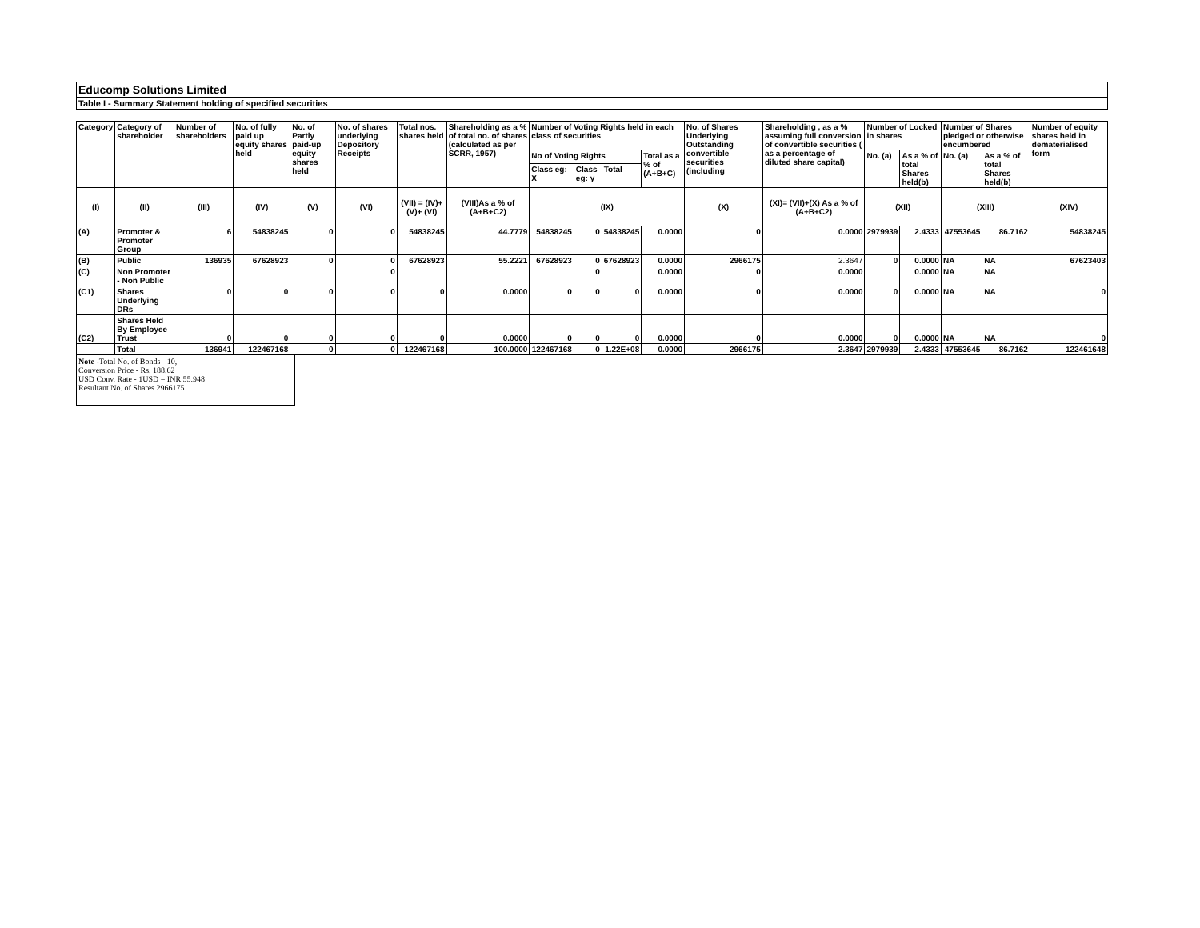Educomp Solutions Limited
Table I - Summary Statement holding of specified securities
| Category | Category of shareholder | Number of shareholders | No. of fully paid up equity shares held | No. of Partly paid-up equity shares held | No. of shares underlying Depository Receipts | Total nos. shares held | Shareholding as a % of total no. of shares (calculated as per SCRR, 1957) | Number of Voting Rights held in each class of securities | | | | No. of Shares Underlying Outstanding convertible securities (including | Shareholding , as a % assuming full conversion of convertible securities ( as a percentage of diluted share capital) | Number of Locked in shares | | Number of Shares pledged or otherwise encumbered | | Number of equity shares held in dematerialised form |
| --- | --- | --- | --- | --- | --- | --- | --- | --- | --- | --- | --- | --- | --- | --- | --- | --- | --- | --- |
| | | | | | | | | No of Voting Rights | | | Total as a % of (A+B+C) | | | No. (a) | As a % of total Shares held(b) | No. (a) | As a % of total Shares held(b) | |
| | | | | | | | | Class eg: X | Class eg: y | Total | | | | | | | | |
| (I) | (II) | (III) | (IV) | (V) | (VI) | (VII) = (IV)+(V)+ (VI) | (VIII)As a % of (A+B+C2) | (IX) | | | | (X) | (XI)= (VII)+(X) As a % of (A+B+C2) | (XII) | | (XIII) | | (XIV) |
| (A) | Promoter & Promoter Group | 6 | 54838245 | 0 | 0 | 54838245 | 44.7779 | 54838245 | 0 | 54838245 | 0.0000 | 0 | 0.0000 | 2979939 | 2.4333 | 47553645 | 86.7162 | 54838245 |
| (B) | Public | 136935 | 67628923 | 0 | 0 | 67628923 | 55.2221 | 67628923 | 0 | 67628923 | 0.0000 | 2966175 | 2.3647 | 0 | 0.0000 | NA | NA | 67623403 |
| (C) | Non Promoter - Non Public | | | | 0 | | | | 0 | | 0.0000 | 0 | 0.0000 | | 0.0000 | NA | NA | |
| (C1) | Shares Underlying DRs | 0 | 0 | 0 | 0 | 0 | 0.0000 | 0 | 0 | 0 | 0.0000 | 0 | 0.0000 | 0 | 0.0000 | NA | NA | 0 |
| (C2) | Shares Held By Employee Trust | 0 | 0 | 0 | 0 | 0 | 0.0000 | 0 | 0 | 0 | 0.0000 | 0 | 0.0000 | 0 | 0.0000 | NA | NA | 0 |
| | Total | 136941 | 122467168 | 0 | 0 | 122467168 | 100.0000 | 122467168 | 0 | 1.22E+08 | 0.0000 | 2966175 | 2.3647 | 2979939 | 2.4333 | 47553645 | 86.7162 | 122461648 |
Note -Total No. of Bonds - 10,
Conversion Price - Rs. 188.62
USD Conv. Rate - 1USD = INR 55.948
Resultant No. of Shares 2966175